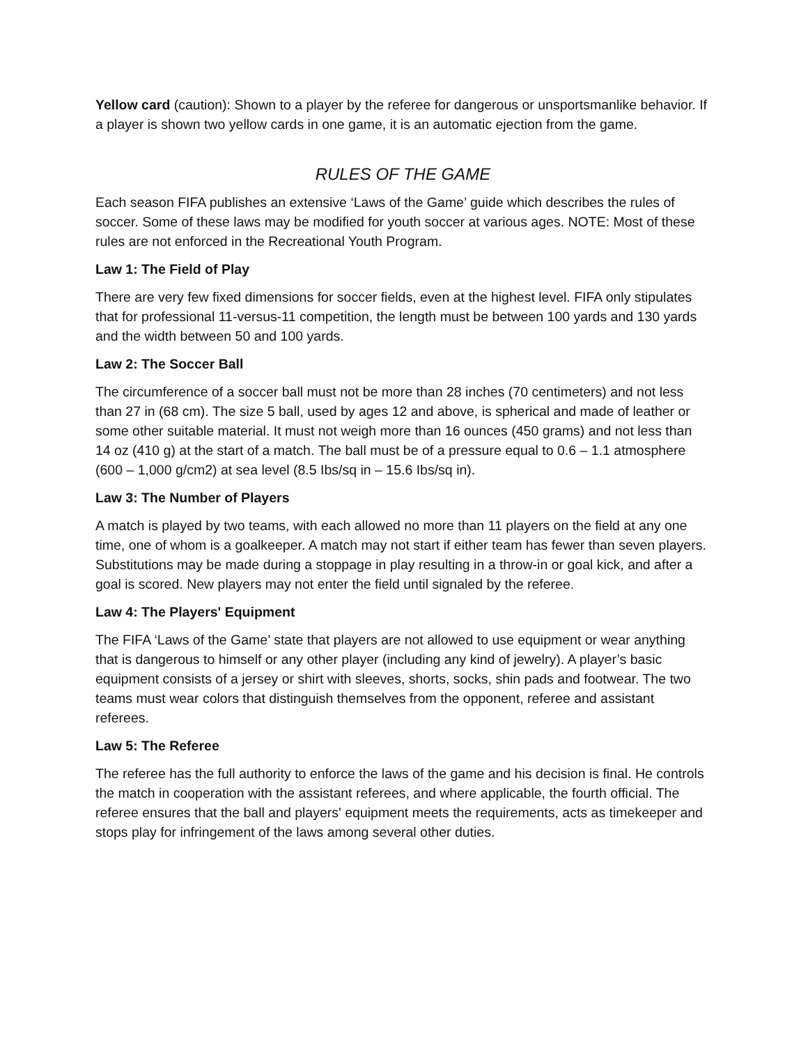Yellow card (caution): Shown to a player by the referee for dangerous or unsportsmanlike behavior. If a player is shown two yellow cards in one game, it is an automatic ejection from the game.
RULES OF THE GAME
Each season FIFA publishes an extensive ‘Laws of the Game’ guide which describes the rules of soccer. Some of these laws may be modified for youth soccer at various ages. NOTE: Most of these rules are not enforced in the Recreational Youth Program.
Law 1: The Field of Play
There are very few fixed dimensions for soccer fields, even at the highest level. FIFA only stipulates that for professional 11-versus-11 competition, the length must be between 100 yards and 130 yards and the width between 50 and 100 yards.
Law 2: The Soccer Ball
The circumference of a soccer ball must not be more than 28 inches (70 centimeters) and not less than 27 in (68 cm). The size 5 ball, used by ages 12 and above, is spherical and made of leather or some other suitable material. It must not weigh more than 16 ounces (450 grams) and not less than 14 oz (410 g) at the start of a match. The ball must be of a pressure equal to 0.6 – 1.1 atmosphere (600 – 1,000 g/cm2) at sea level (8.5 Ibs/sq in – 15.6 Ibs/sq in).
Law 3: The Number of Players
A match is played by two teams, with each allowed no more than 11 players on the field at any one time, one of whom is a goalkeeper. A match may not start if either team has fewer than seven players. Substitutions may be made during a stoppage in play resulting in a throw-in or goal kick, and after a goal is scored. New players may not enter the field until signaled by the referee.
Law 4: The Players' Equipment
The FIFA ‘Laws of the Game’ state that players are not allowed to use equipment or wear anything that is dangerous to himself or any other player (including any kind of jewelry). A player’s basic equipment consists of a jersey or shirt with sleeves, shorts, socks, shin pads and footwear. The two teams must wear colors that distinguish themselves from the opponent, referee and assistant referees.
Law 5: The Referee
The referee has the full authority to enforce the laws of the game and his decision is final. He controls the match in cooperation with the assistant referees, and where applicable, the fourth official. The referee ensures that the ball and players' equipment meets the requirements, acts as timekeeper and stops play for infringement of the laws among several other duties.